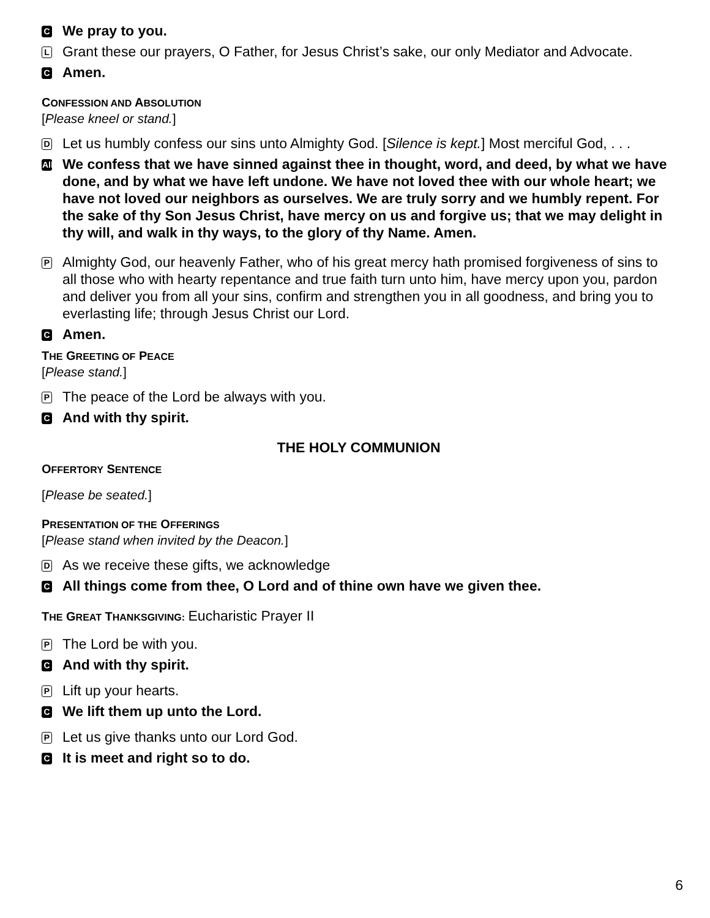C
We pray to you.
L
Grant these our prayers, O Father, for Jesus Christ’s sake, our only Mediator and Advocate.
C
Amen.
CONFESSION AND ABSOLUTION
[Please kneel or stand.]
D
Let us humbly confess our sins unto Almighty God. [Silence is kept.] Most merciful God, . . .
All
We confess that we have sinned against thee in thought, word, and deed, by what we have done, and by what we have left undone. We have not loved thee with our whole heart; we have not loved our neighbors as ourselves. We are truly sorry and we humbly repent. For the sake of thy Son Jesus Christ, have mercy on us and forgive us; that we may delight in thy will, and walk in thy ways, to the glory of thy Name. Amen.
P
Almighty God, our heavenly Father, who of his great mercy hath promised forgiveness of sins to all those who with hearty repentance and true faith turn unto him, have mercy upon you, pardon and deliver you from all your sins, confirm and strengthen you in all goodness, and bring you to everlasting life; through Jesus Christ our Lord.
C
Amen.
THE GREETING OF PEACE
[Please stand.]
P
The peace of the Lord be always with you.
C
And with thy spirit.
THE HOLY COMMUNION
OFFERTORY SENTENCE
[Please be seated.]
PRESENTATION OF THE OFFERINGS
[Please stand when invited by the Deacon.]
D
As we receive these gifts, we acknowledge
C
All things come from thee, O Lord and of thine own have we given thee.
THE GREAT THANKSGIVING: Eucharistic Prayer II
P
The Lord be with you.
C
And with thy spirit.
P
Lift up your hearts.
C
We lift them up unto the Lord.
P
Let us give thanks unto our Lord God.
C
It is meet and right so to do.
6